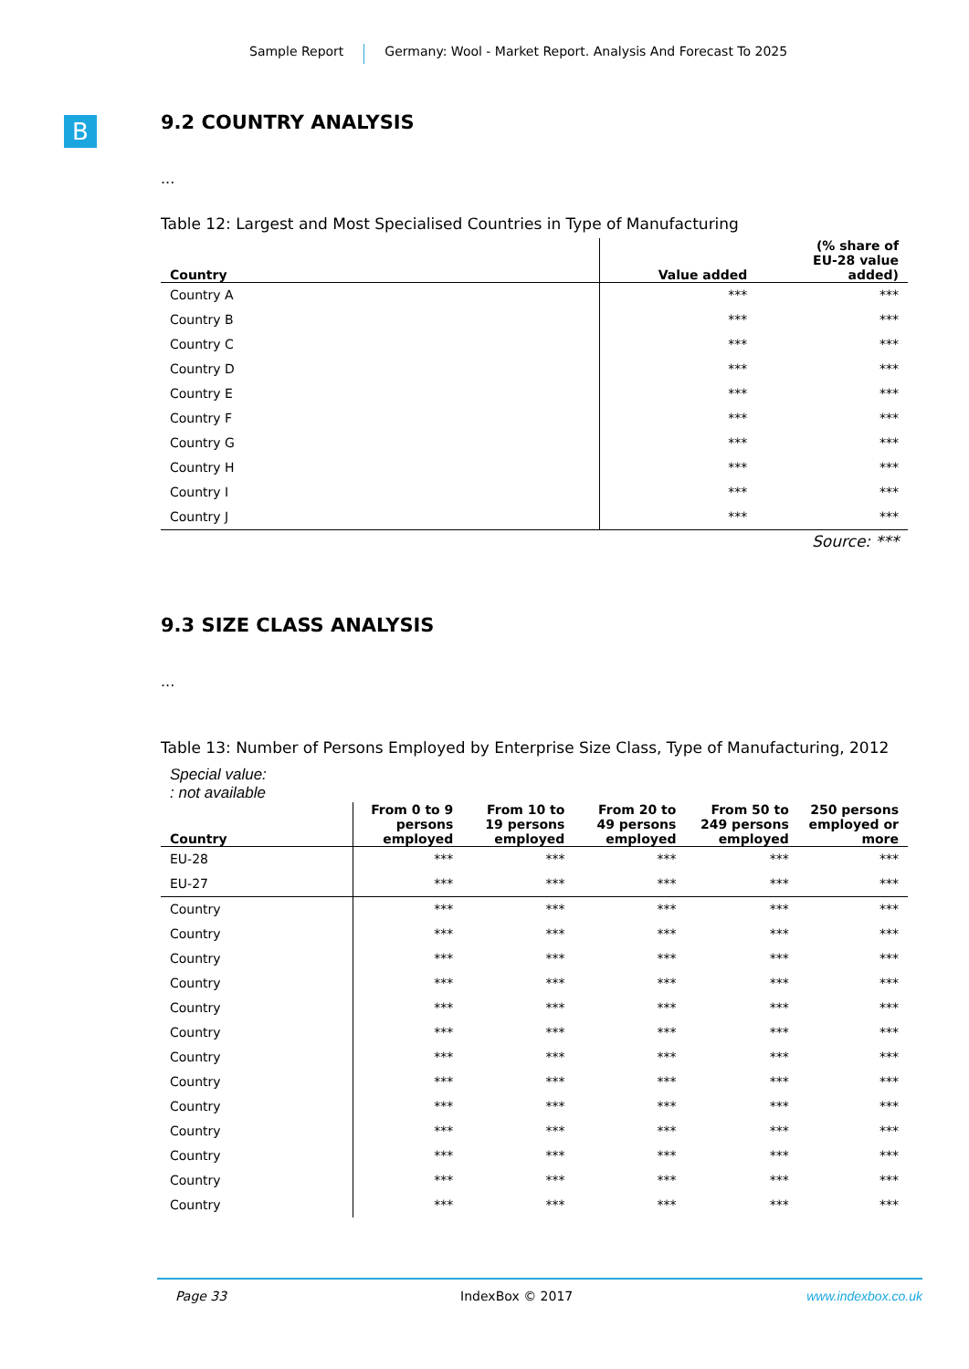Sample Report Germany: Wool - Market Report. Analysis And Forecast To 2025
B
9.2 COUNTRY ANALYSIS
...
Table 12: Largest and Most Specialised Countries in Type of Manufacturing
| Country | Value added | (% share of EU-28 value added) |
| --- | --- | --- |
| Country A | *** | *** |
| Country B | *** | *** |
| Country C | *** | *** |
| Country D | *** | *** |
| Country E | *** | *** |
| Country F | *** | *** |
| Country G | *** | *** |
| Country H | *** | *** |
| Country I | *** | *** |
| Country J | *** | *** |
Source: ***
9.3 SIZE CLASS ANALYSIS
...
Table 13: Number of Persons Employed by Enterprise Size Class, Type of Manufacturing, 2012
Special value:
: not available
| Country | From 0 to 9 persons employed | From 10 to 19 persons employed | From 20 to 49 persons employed | From 50 to 249 persons employed | 250 persons employed or more |
| --- | --- | --- | --- | --- | --- |
| EU-28 | *** | *** | *** | *** | *** |
| EU-27 | *** | *** | *** | *** | *** |
| Country | *** | *** | *** | *** | *** |
| Country | *** | *** | *** | *** | *** |
| Country | *** | *** | *** | *** | *** |
| Country | *** | *** | *** | *** | *** |
| Country | *** | *** | *** | *** | *** |
| Country | *** | *** | *** | *** | *** |
| Country | *** | *** | *** | *** | *** |
| Country | *** | *** | *** | *** | *** |
| Country | *** | *** | *** | *** | *** |
| Country | *** | *** | *** | *** | *** |
| Country | *** | *** | *** | *** | *** |
| Country | *** | *** | *** | *** | *** |
| Country | *** | *** | *** | *** | *** |
Page 33 IndexBox © 2017 www.indexbox.co.uk